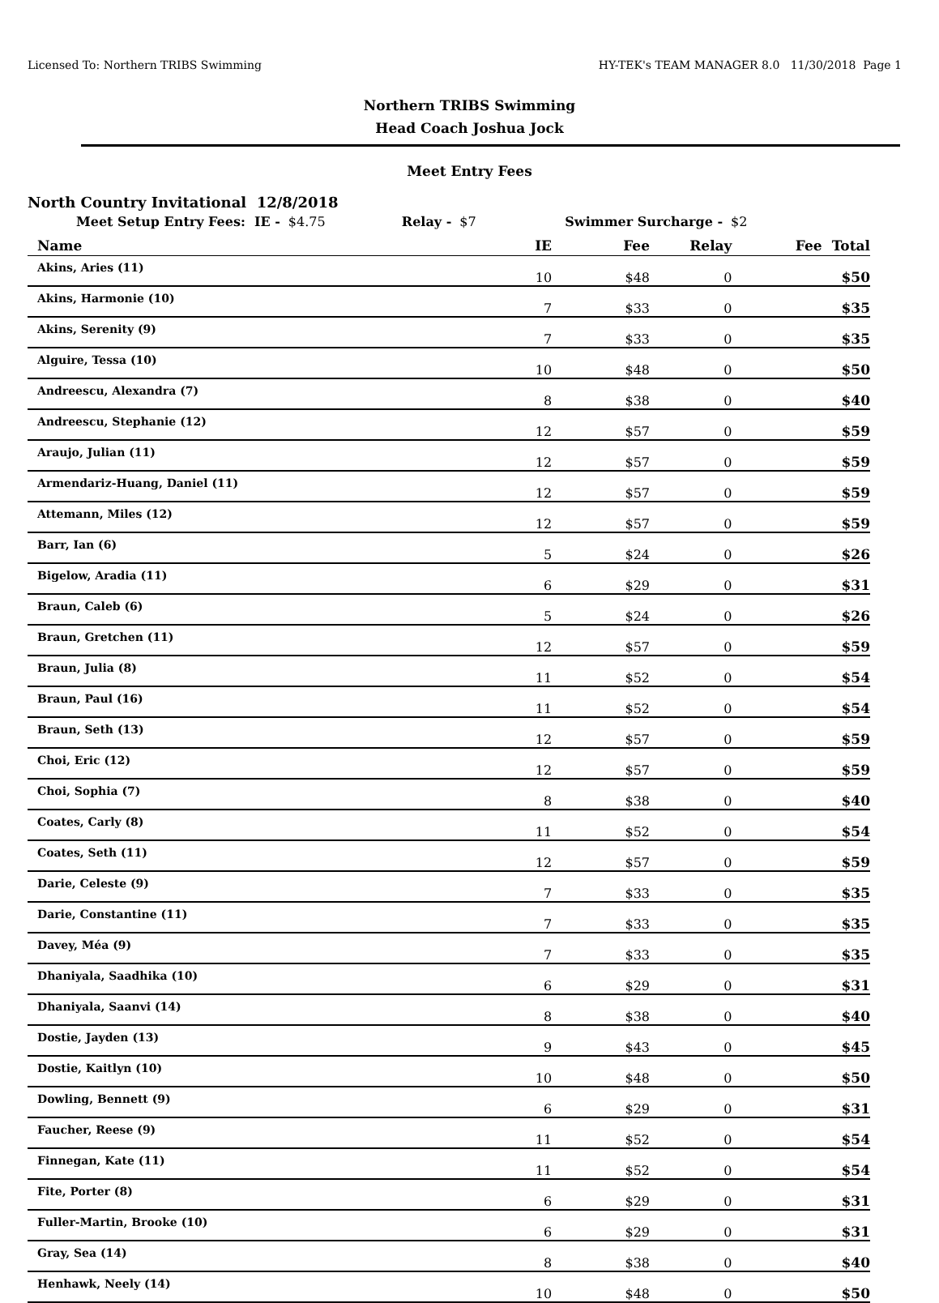Licensed To: Northern TRIBS Swimming HY-TEK's TEAM MANAGER 8.0 11/30/2018 Page 1
Northern TRIBS Swimming
Head Coach Joshua Jock
Meet Entry Fees
North Country Invitational 12/8/2018
Meet Setup Entry Fees: IE - $4.75 Relay - $7 Swimmer Surcharge - $2
| Name | IE | Fee | Relay | Fee | Total |
| --- | --- | --- | --- | --- | --- |
| Akins, Aries (11) | 10 | $48 | 0 | | $50 |
| Akins, Harmonie (10) | 7 | $33 | 0 | | $35 |
| Akins, Serenity (9) | 7 | $33 | 0 | | $35 |
| Alguire, Tessa (10) | 10 | $48 | 0 | | $50 |
| Andreescu, Alexandra (7) | 8 | $38 | 0 | | $40 |
| Andreescu, Stephanie (12) | 12 | $57 | 0 | | $59 |
| Araujo, Julian (11) | 12 | $57 | 0 | | $59 |
| Armendariz-Huang, Daniel (11) | 12 | $57 | 0 | | $59 |
| Attemann, Miles (12) | 12 | $57 | 0 | | $59 |
| Barr, Ian (6) | 5 | $24 | 0 | | $26 |
| Bigelow, Aradia (11) | 6 | $29 | 0 | | $31 |
| Braun, Caleb (6) | 5 | $24 | 0 | | $26 |
| Braun, Gretchen (11) | 12 | $57 | 0 | | $59 |
| Braun, Julia (8) | 11 | $52 | 0 | | $54 |
| Braun, Paul (16) | 11 | $52 | 0 | | $54 |
| Braun, Seth (13) | 12 | $57 | 0 | | $59 |
| Choi, Eric (12) | 12 | $57 | 0 | | $59 |
| Choi, Sophia (7) | 8 | $38 | 0 | | $40 |
| Coates, Carly (8) | 11 | $52 | 0 | | $54 |
| Coates, Seth (11) | 12 | $57 | 0 | | $59 |
| Darie, Celeste (9) | 7 | $33 | 0 | | $35 |
| Darie, Constantine (11) | 7 | $33 | 0 | | $35 |
| Davey, Méa (9) | 7 | $33 | 0 | | $35 |
| Dhaniyala, Saadhika (10) | 6 | $29 | 0 | | $31 |
| Dhaniyala, Saanvi (14) | 8 | $38 | 0 | | $40 |
| Dostie, Jayden (13) | 9 | $43 | 0 | | $45 |
| Dostie, Kaitlyn (10) | 10 | $48 | 0 | | $50 |
| Dowling, Bennett (9) | 6 | $29 | 0 | | $31 |
| Faucher, Reese (9) | 11 | $52 | 0 | | $54 |
| Finnegan, Kate (11) | 11 | $52 | 0 | | $54 |
| Fite, Porter (8) | 6 | $29 | 0 | | $31 |
| Fuller-Martin, Brooke (10) | 6 | $29 | 0 | | $31 |
| Gray, Sea (14) | 8 | $38 | 0 | | $40 |
| Henhawk, Neely (14) | 10 | $48 | 0 | | $50 |